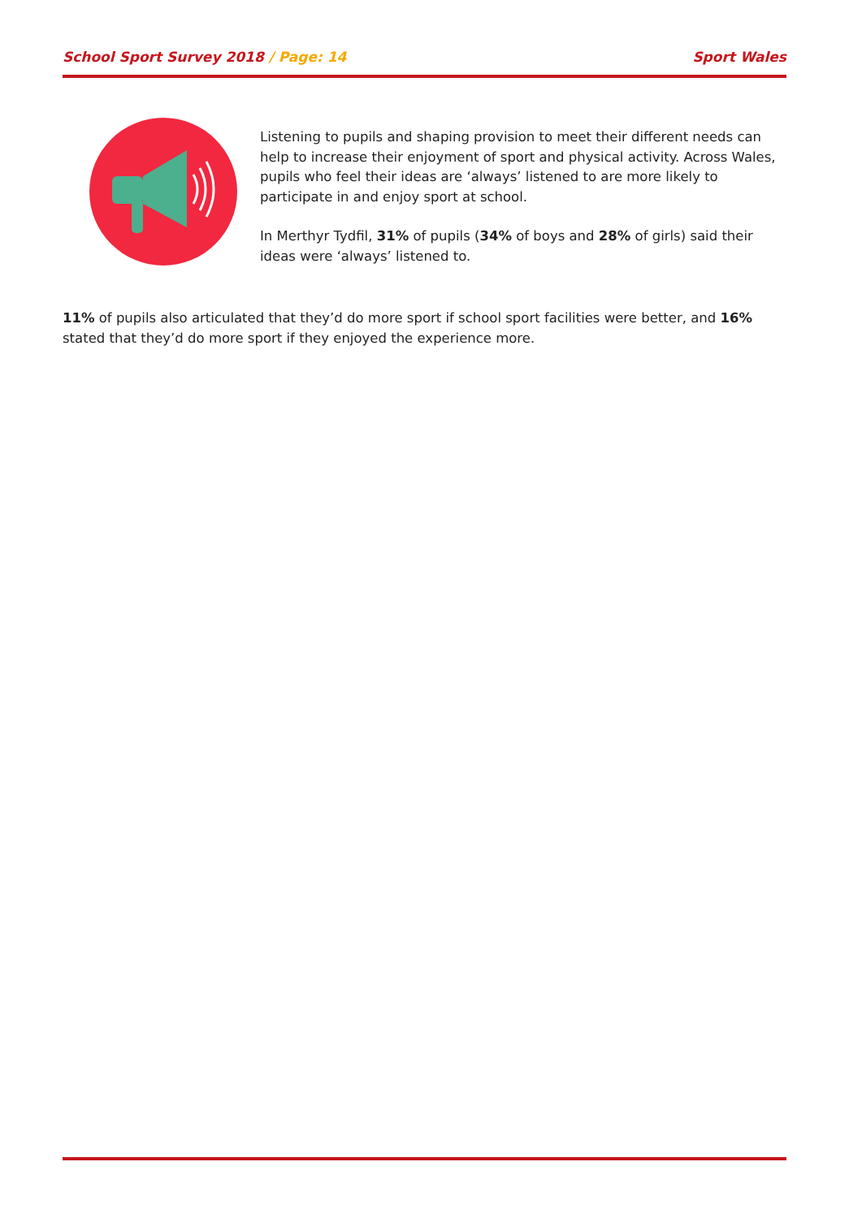School Sport Survey 2018 / Page: 14 Sport Wales
Listening to pupils and shaping provision to meet their different needs can help to increase their enjoyment of sport and physical activity. Across Wales, pupils who feel their ideas are ‘always’ listened to are more likely to participate in and enjoy sport at school.
In Merthyr Tydfil, 31% of pupils (34% of boys and 28% of girls) said their ideas were ‘always’ listened to.
11% of pupils also articulated that they’d do more sport if school sport facilities were better, and 16% stated that they’d do more sport if they enjoyed the experience more.